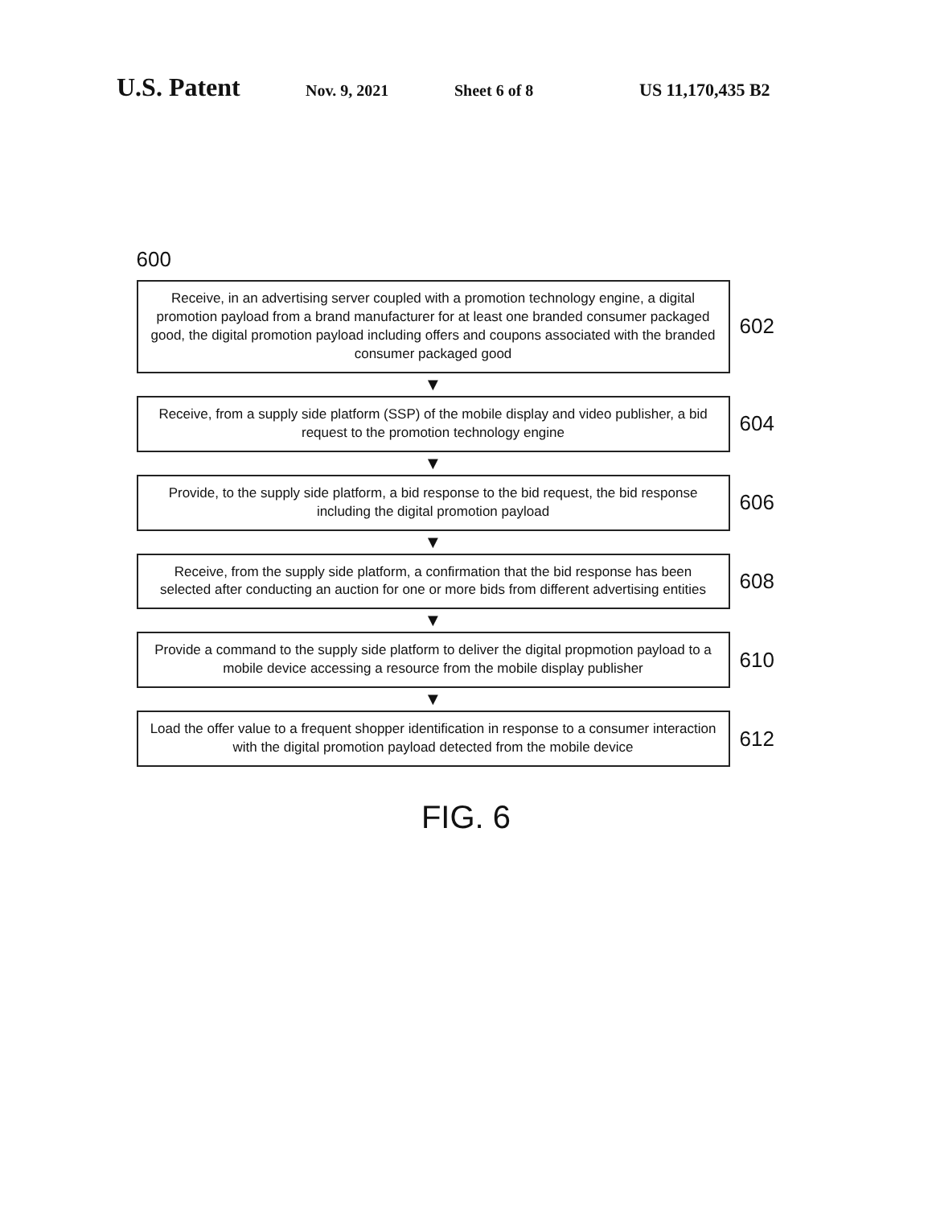U.S. Patent Nov. 9, 2021 Sheet 6 of 8 US 11,170,435 B2
600
Receive, in an advertising server coupled with a promotion technology engine, a digital promotion payload from a brand manufacturer for at least one branded consumer packaged good, the digital promotion payload including offers and coupons associated with the branded consumer packaged good
602
▼
Receive, from a supply side platform (SSP) of the mobile display and video publisher, a bid request to the promotion technology engine
604
▼
Provide, to the supply side platform, a bid response to the bid request, the bid response including the digital promotion payload
606
▼
Receive, from the supply side platform, a confirmation that the bid response has been selected after conducting an auction for one or more bids from different advertising entities
608
▼
Provide a command to the supply side platform to deliver the digital propmotion payload to a mobile device accessing a resource from the mobile display publisher
610
▼
Load the offer value to a frequent shopper identification in response to a consumer interaction with the digital promotion payload detected from the mobile device
612
FIG. 6